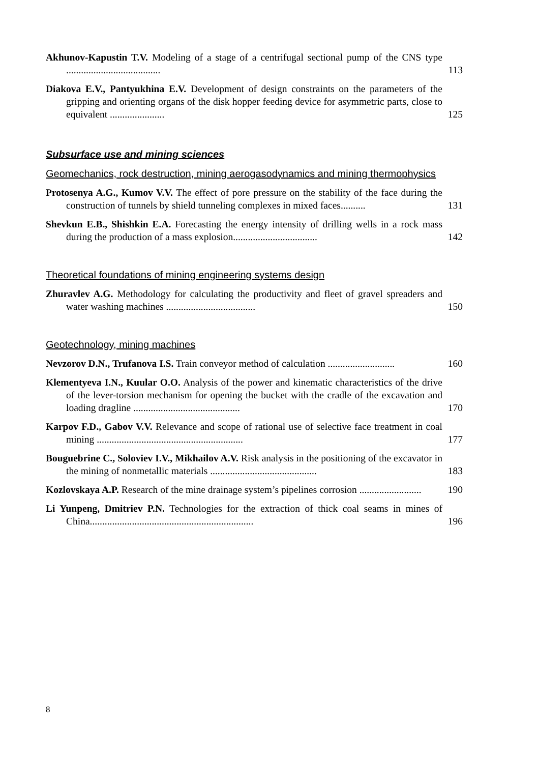Akhunov-Kapustin T.V. Modeling of a stage of a centrifugal sectional pump of the CNS type ......................................
113
Diakova E.V., Pantyukhina E.V. Development of design constraints on the parameters of the gripping and orienting organs of the disk hopper feeding device for asymmetric parts, close to equivalent ......................
125
Subsurface use and mining sciences
Geomechanics, rock destruction, mining aerogasodynamics and mining thermophysics
Protosenya A.G., Kumov V.V. The effect of pore pressure on the stability of the face during the construction of tunnels by shield tunneling complexes in mixed faces..........
131
Shevkun E.B., Shishkin E.A. Forecasting the energy intensity of drilling wells in a rock mass during the production of a mass explosion..................................
142
Theoretical foundations of mining engineering systems design
Zhuravlev A.G. Methodology for calculating the productivity and fleet of gravel spreaders and water washing machines ....................................
150
Geotechnology, mining machines
Nevzorov D.N., Trufanova I.S. Train conveyor method of calculation ...........................
160
Klementyeva I.N., Kuular O.O. Analysis of the power and kinematic characteristics of the drive of the lever-torsion mechanism for opening the bucket with the cradle of the excavation and loading dragline ...........................................
170
Karpov F.D., Gabov V.V. Relevance and scope of rational use of selective face treatment in coal mining ...........................................................
177
Bouguebrine C., Soloviev I.V., Mikhailov A.V. Risk analysis in the positioning of the excavator in the mining of nonmetallic materials ...........................................
183
Kozlovskaya A.P. Research of the mine drainage system’s pipelines corrosion .........................
190
Li Yunpeng, Dmitriev P.N. Technologies for the extraction of thick coal seams in mines of China..................................................................
196
8